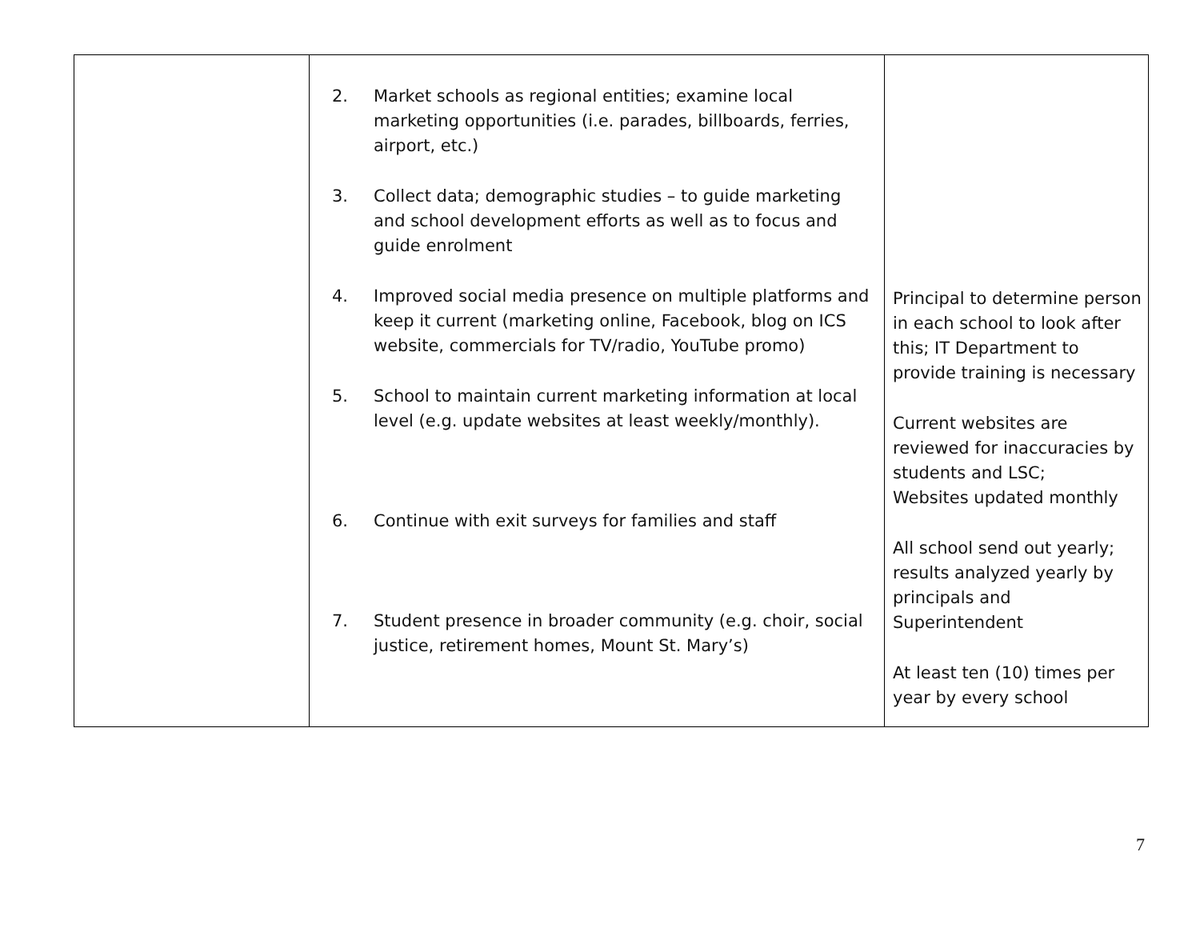| | 2. Market schools as regional entities; examine local marketing opportunities (i.e. parades, billboards, ferries, airport, etc.) 3. Collect data; demographic studies – to guide marketing and school development efforts as well as to focus and guide enrolment 4. Improved social media presence on multiple platforms and keep it current (marketing online, Facebook, blog on ICS website, commercials for TV/radio, YouTube promo) 5. School to maintain current marketing information at local level (e.g. update websites at least weekly/monthly). 6. Continue with exit surveys for families and staff 7. Student presence in broader community (e.g. choir, social justice, retirement homes, Mount St. Mary’s) | Principal to determine person in each school to look after this; IT Department to provide training is necessary Current websites are reviewed for inaccuracies by students and LSC; Websites updated monthly All school send out yearly; results analyzed yearly by principals and Superintendent At least ten (10) times per year by every school |
7